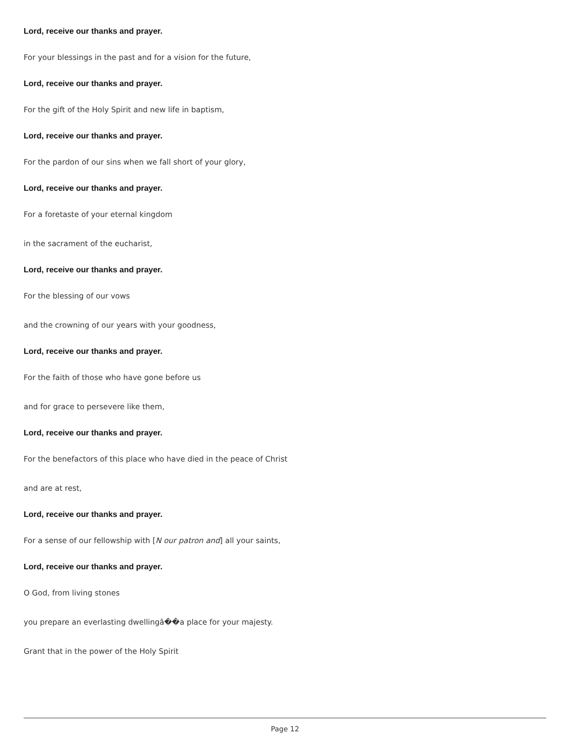Lord, receive our thanks and prayer.
For your blessings in the past and for a vision for the future,
Lord, receive our thanks and prayer.
For the gift of the Holy Spirit and new life in baptism,
Lord, receive our thanks and prayer.
For the pardon of our sins when we fall short of your glory,
Lord, receive our thanks and prayer.
For a foretaste of your eternal kingdom
in the sacrament of the eucharist,
Lord, receive our thanks and prayer.
For the blessing of our vows
and the crowning of our years with your goodness,
Lord, receive our thanks and prayer.
For the faith of those who have gone before us
and for grace to persevere like them,
Lord, receive our thanks and prayer.
For the benefactors of this place who have died in the peace of Christ
and are at rest,
Lord, receive our thanks and prayer.
For a sense of our fellowship with [N our patron and] all your saints,
Lord, receive our thanks and prayer.
O God, from living stones
you prepare an everlasting dwellingâ��a place for your majesty.
Grant that in the power of the Holy Spirit
Page 12